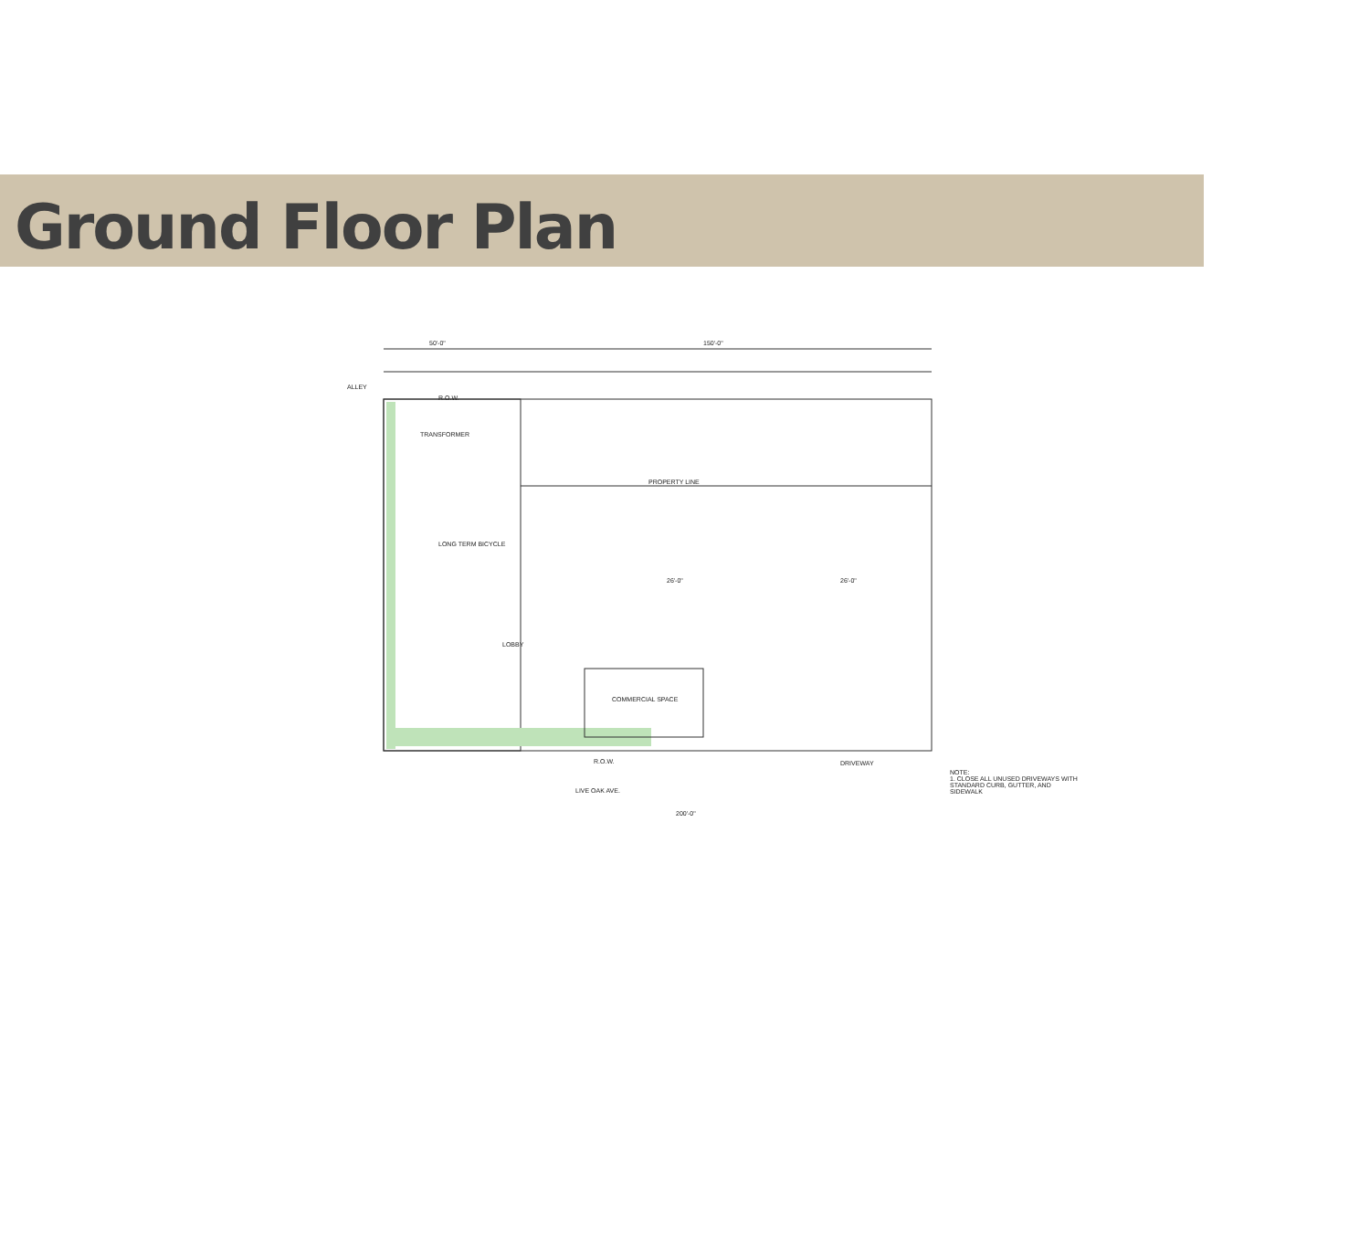Ground Floor Plan
50'-0" 150'-0"
ALLEY
R.O.W.
PROPERTY LINE
TRANSFORMER
LONG TERM BICYCLE
LOBBY
COMMERCIAL SPACE
26'-0" 26'-0"
DRIVEWAY
R.O.W.
LIVE OAK AVE.
200'-0"
NOTE:
1. CLOSE ALL UNUSED DRIVEWAYS WITH STANDARD CURB, GUTTER, AND SIDEWALK